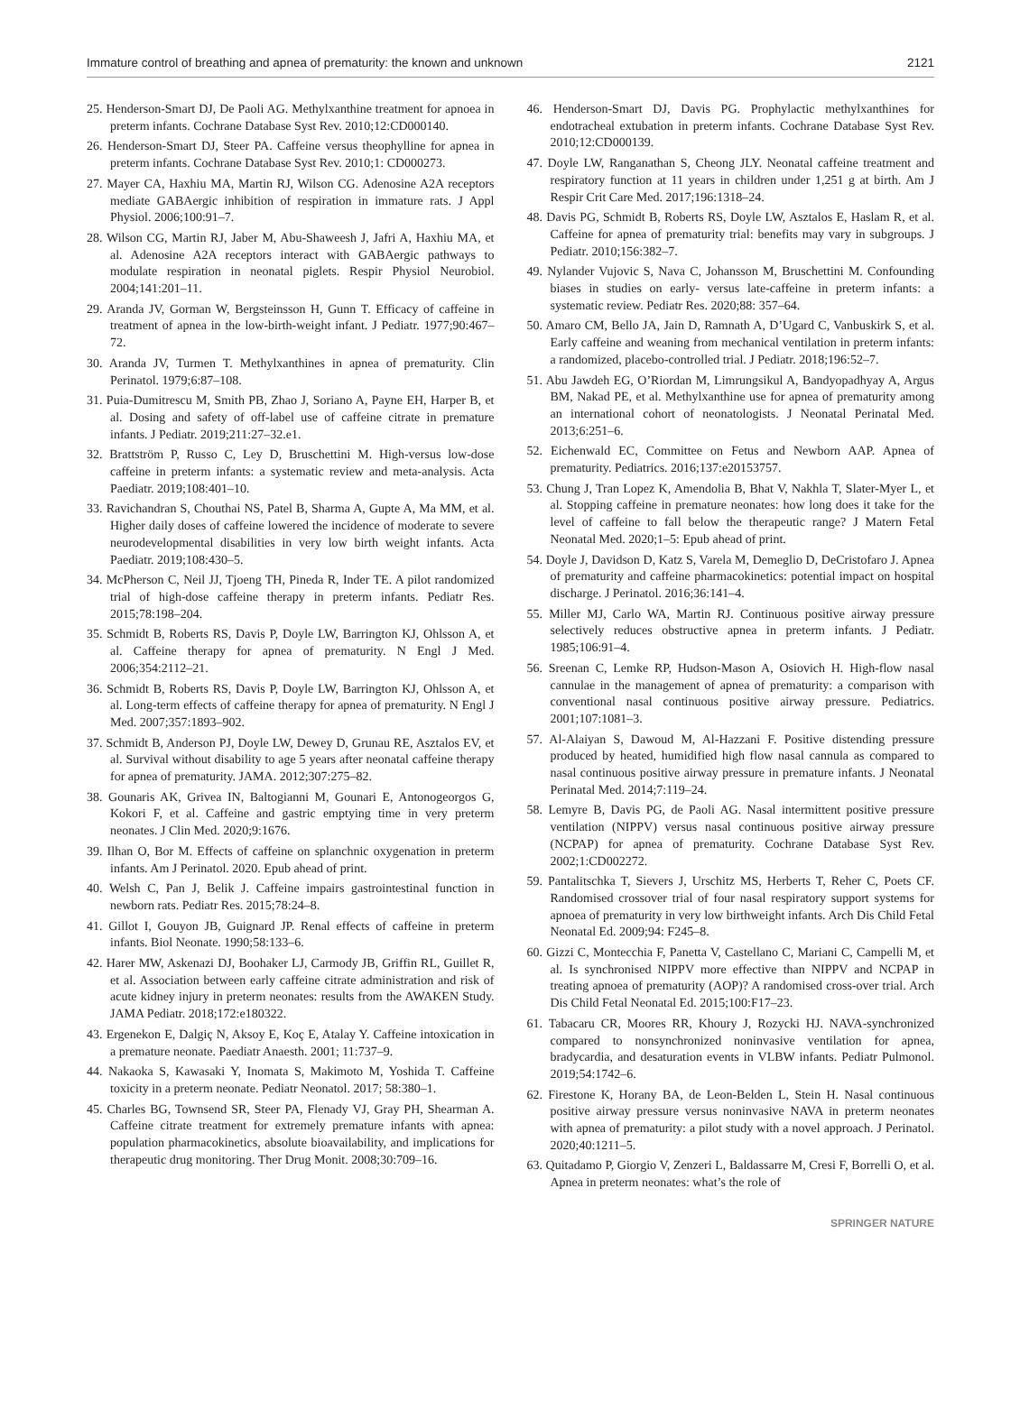Immature control of breathing and apnea of prematurity: the known and unknown 2121
25. Henderson-Smart DJ, De Paoli AG. Methylxanthine treatment for apnoea in preterm infants. Cochrane Database Syst Rev. 2010;12:CD000140.
26. Henderson-Smart DJ, Steer PA. Caffeine versus theophylline for apnea in preterm infants. Cochrane Database Syst Rev. 2010;1: CD000273.
27. Mayer CA, Haxhiu MA, Martin RJ, Wilson CG. Adenosine A2A receptors mediate GABAergic inhibition of respiration in immature rats. J Appl Physiol. 2006;100:91–7.
28. Wilson CG, Martin RJ, Jaber M, Abu-Shaweesh J, Jafri A, Haxhiu MA, et al. Adenosine A2A receptors interact with GABAergic pathways to modulate respiration in neonatal piglets. Respir Physiol Neurobiol. 2004;141:201–11.
29. Aranda JV, Gorman W, Bergsteinsson H, Gunn T. Efficacy of caffeine in treatment of apnea in the low-birth-weight infant. J Pediatr. 1977;90:467–72.
30. Aranda JV, Turmen T. Methylxanthines in apnea of prematurity. Clin Perinatol. 1979;6:87–108.
31. Puia-Dumitrescu M, Smith PB, Zhao J, Soriano A, Payne EH, Harper B, et al. Dosing and safety of off-label use of caffeine citrate in premature infants. J Pediatr. 2019;211:27–32.e1.
32. Brattström P, Russo C, Ley D, Bruschettini M. High-versus low-dose caffeine in preterm infants: a systematic review and meta-analysis. Acta Paediatr. 2019;108:401–10.
33. Ravichandran S, Chouthai NS, Patel B, Sharma A, Gupte A, Ma MM, et al. Higher daily doses of caffeine lowered the incidence of moderate to severe neurodevelopmental disabilities in very low birth weight infants. Acta Paediatr. 2019;108:430–5.
34. McPherson C, Neil JJ, Tjoeng TH, Pineda R, Inder TE. A pilot randomized trial of high-dose caffeine therapy in preterm infants. Pediatr Res. 2015;78:198–204.
35. Schmidt B, Roberts RS, Davis P, Doyle LW, Barrington KJ, Ohlsson A, et al. Caffeine therapy for apnea of prematurity. N Engl J Med. 2006;354:2112–21.
36. Schmidt B, Roberts RS, Davis P, Doyle LW, Barrington KJ, Ohlsson A, et al. Long-term effects of caffeine therapy for apnea of prematurity. N Engl J Med. 2007;357:1893–902.
37. Schmidt B, Anderson PJ, Doyle LW, Dewey D, Grunau RE, Asztalos EV, et al. Survival without disability to age 5 years after neonatal caffeine therapy for apnea of prematurity. JAMA. 2012;307:275–82.
38. Gounaris AK, Grivea IN, Baltogianni M, Gounari E, Antonogeorgos G, Kokori F, et al. Caffeine and gastric emptying time in very preterm neonates. J Clin Med. 2020;9:1676.
39. Ilhan O, Bor M. Effects of caffeine on splanchnic oxygenation in preterm infants. Am J Perinatol. 2020. Epub ahead of print.
40. Welsh C, Pan J, Belik J. Caffeine impairs gastrointestinal function in newborn rats. Pediatr Res. 2015;78:24–8.
41. Gillot I, Gouyon JB, Guignard JP. Renal effects of caffeine in preterm infants. Biol Neonate. 1990;58:133–6.
42. Harer MW, Askenazi DJ, Boohaker LJ, Carmody JB, Griffin RL, Guillet R, et al. Association between early caffeine citrate administration and risk of acute kidney injury in preterm neonates: results from the AWAKEN Study. JAMA Pediatr. 2018;172:e180322.
43. Ergenekon E, Dalgiç N, Aksoy E, Koç E, Atalay Y. Caffeine intoxication in a premature neonate. Paediatr Anaesth. 2001; 11:737–9.
44. Nakaoka S, Kawasaki Y, Inomata S, Makimoto M, Yoshida T. Caffeine toxicity in a preterm neonate. Pediatr Neonatol. 2017; 58:380–1.
45. Charles BG, Townsend SR, Steer PA, Flenady VJ, Gray PH, Shearman A. Caffeine citrate treatment for extremely premature infants with apnea: population pharmacokinetics, absolute bioavailability, and implications for therapeutic drug monitoring. Ther Drug Monit. 2008;30:709–16.
46. Henderson-Smart DJ, Davis PG. Prophylactic methylxanthines for endotracheal extubation in preterm infants. Cochrane Database Syst Rev. 2010;12:CD000139.
47. Doyle LW, Ranganathan S, Cheong JLY. Neonatal caffeine treatment and respiratory function at 11 years in children under 1,251 g at birth. Am J Respir Crit Care Med. 2017;196:1318–24.
48. Davis PG, Schmidt B, Roberts RS, Doyle LW, Asztalos E, Haslam R, et al. Caffeine for apnea of prematurity trial: benefits may vary in subgroups. J Pediatr. 2010;156:382–7.
49. Nylander Vujovic S, Nava C, Johansson M, Bruschettini M. Confounding biases in studies on early- versus late-caffeine in preterm infants: a systematic review. Pediatr Res. 2020;88: 357–64.
50. Amaro CM, Bello JA, Jain D, Ramnath A, D’Ugard C, Vanbuskirk S, et al. Early caffeine and weaning from mechanical ventilation in preterm infants: a randomized, placebo-controlled trial. J Pediatr. 2018;196:52–7.
51. Abu Jawdeh EG, O’Riordan M, Limrungsikul A, Bandyopadhyay A, Argus BM, Nakad PE, et al. Methylxanthine use for apnea of prematurity among an international cohort of neonatologists. J Neonatal Perinatal Med. 2013;6:251–6.
52. Eichenwald EC, Committee on Fetus and Newborn AAP. Apnea of prematurity. Pediatrics. 2016;137:e20153757.
53. Chung J, Tran Lopez K, Amendolia B, Bhat V, Nakhla T, Slater-Myer L, et al. Stopping caffeine in premature neonates: how long does it take for the level of caffeine to fall below the therapeutic range? J Matern Fetal Neonatal Med. 2020;1–5: Epub ahead of print.
54. Doyle J, Davidson D, Katz S, Varela M, Demeglio D, DeCristofaro J. Apnea of prematurity and caffeine pharmacokinetics: potential impact on hospital discharge. J Perinatol. 2016;36:141–4.
55. Miller MJ, Carlo WA, Martin RJ. Continuous positive airway pressure selectively reduces obstructive apnea in preterm infants. J Pediatr. 1985;106:91–4.
56. Sreenan C, Lemke RP, Hudson-Mason A, Osiovich H. High-flow nasal cannulae in the management of apnea of prematurity: a comparison with conventional nasal continuous positive airway pressure. Pediatrics. 2001;107:1081–3.
57. Al-Alaiyan S, Dawoud M, Al-Hazzani F. Positive distending pressure produced by heated, humidified high flow nasal cannula as compared to nasal continuous positive airway pressure in premature infants. J Neonatal Perinatal Med. 2014;7:119–24.
58. Lemyre B, Davis PG, de Paoli AG. Nasal intermittent positive pressure ventilation (NIPPV) versus nasal continuous positive airway pressure (NCPAP) for apnea of prematurity. Cochrane Database Syst Rev. 2002;1:CD002272.
59. Pantalitschka T, Sievers J, Urschitz MS, Herberts T, Reher C, Poets CF. Randomised crossover trial of four nasal respiratory support systems for apnoea of prematurity in very low birthweight infants. Arch Dis Child Fetal Neonatal Ed. 2009;94: F245–8.
60. Gizzi C, Montecchia F, Panetta V, Castellano C, Mariani C, Campelli M, et al. Is synchronised NIPPV more effective than NIPPV and NCPAP in treating apnoea of prematurity (AOP)? A randomised cross-over trial. Arch Dis Child Fetal Neonatal Ed. 2015;100:F17–23.
61. Tabacaru CR, Moores RR, Khoury J, Rozycki HJ. NAVA-synchronized compared to nonsynchronized noninvasive ventilation for apnea, bradycardia, and desaturation events in VLBW infants. Pediatr Pulmonol. 2019;54:1742–6.
62. Firestone K, Horany BA, de Leon-Belden L, Stein H. Nasal continuous positive airway pressure versus noninvasive NAVA in preterm neonates with apnea of prematurity: a pilot study with a novel approach. J Perinatol. 2020;40:1211–5.
63. Quitadamo P, Giorgio V, Zenzeri L, Baldassarre M, Cresi F, Borrelli O, et al. Apnea in preterm neonates: what’s the role of
SPRINGER NATURE